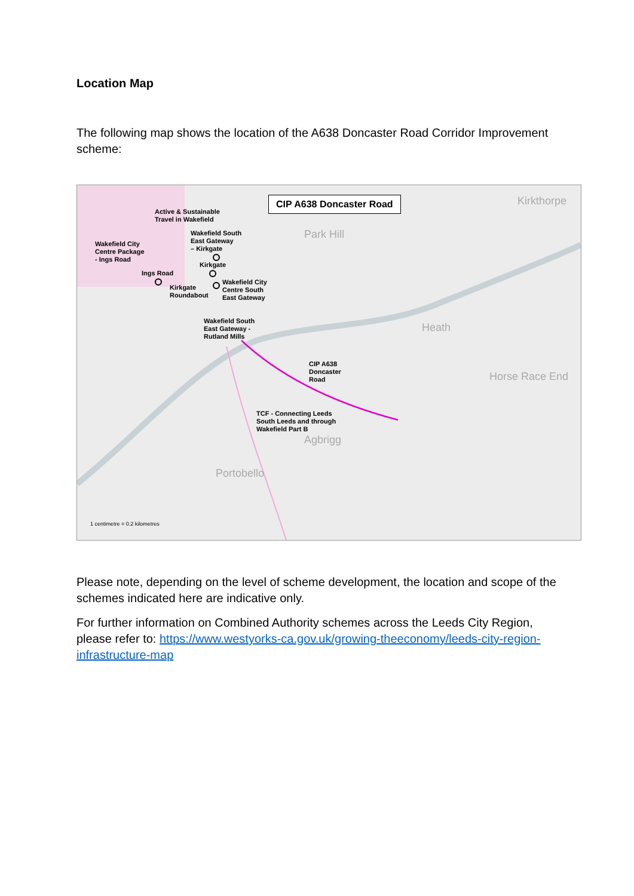Location Map
The following map shows the location of the A638 Doncaster Road Corridor Improvement scheme:
CIP A638 Doncaster Road
Park Hill
Kirkthorpe
Heath
Horse Race End
Agbrigg
Portobello
Active & Sustainable
Travel in Wakefield
Wakefield City
Centre Package
- Ings Road
Wakefield South
East Gateway
– Kirkgate
Kirkgate
Ings Road
Kirkgate
Roundabout
Wakefield City
Centre South
East Gateway
Wakefield South
East Gateway -
Rutland Mills
CIP A638
Doncaster
Road
TCF - Connecting Leeds
South Leeds and through
Wakefield Part B
1 centimetre = 0.2 kilometres
Please note, depending on the level of scheme development, the location and scope of the schemes indicated here are indicative only.
For further information on Combined Authority schemes across the Leeds City Region, please refer to: https://www.westyorks-ca.gov.uk/growing-theeconomy/leeds-city-region-infrastructure-map